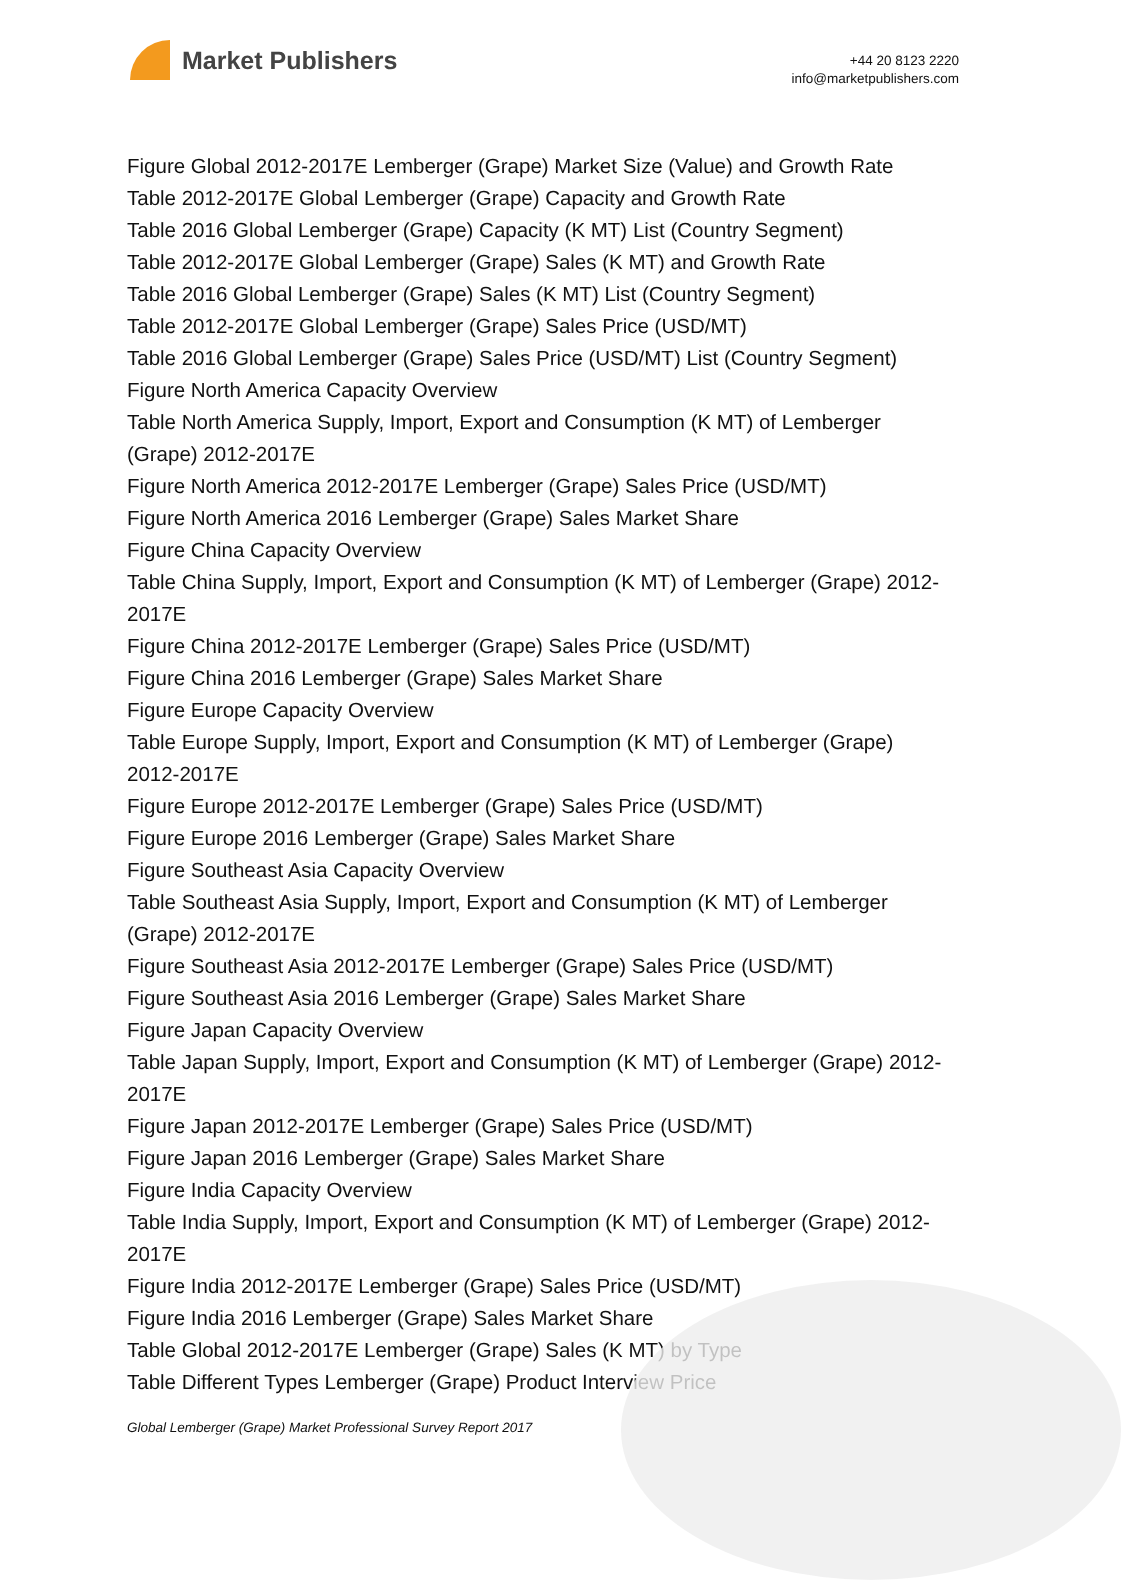Market Publishers
+44 20 8123 2220
info@marketpublishers.com
Figure Global 2012-2017E Lemberger (Grape) Market Size (Value) and Growth Rate
Table 2012-2017E Global Lemberger (Grape) Capacity and Growth Rate
Table 2016 Global Lemberger (Grape) Capacity (K MT) List (Country Segment)
Table 2012-2017E Global Lemberger (Grape) Sales (K MT) and Growth Rate
Table 2016 Global Lemberger (Grape) Sales (K MT) List (Country Segment)
Table 2012-2017E Global Lemberger (Grape) Sales Price (USD/MT)
Table 2016 Global Lemberger (Grape) Sales Price (USD/MT) List (Country Segment)
Figure North America Capacity Overview
Table North America Supply, Import, Export and Consumption (K MT) of Lemberger (Grape) 2012-2017E
Figure North America 2012-2017E Lemberger (Grape) Sales Price (USD/MT)
Figure North America 2016 Lemberger (Grape) Sales Market Share
Figure China Capacity Overview
Table China Supply, Import, Export and Consumption (K MT) of Lemberger (Grape) 2012-2017E
Figure China 2012-2017E Lemberger (Grape) Sales Price (USD/MT)
Figure China 2016 Lemberger (Grape) Sales Market Share
Figure Europe Capacity Overview
Table Europe Supply, Import, Export and Consumption (K MT) of Lemberger (Grape) 2012-2017E
Figure Europe 2012-2017E Lemberger (Grape) Sales Price (USD/MT)
Figure Europe 2016 Lemberger (Grape) Sales Market Share
Figure Southeast Asia Capacity Overview
Table Southeast Asia Supply, Import, Export and Consumption (K MT) of Lemberger (Grape) 2012-2017E
Figure Southeast Asia 2012-2017E Lemberger (Grape) Sales Price (USD/MT)
Figure Southeast Asia 2016 Lemberger (Grape) Sales Market Share
Figure Japan Capacity Overview
Table Japan Supply, Import, Export and Consumption (K MT) of Lemberger (Grape) 2012-2017E
Figure Japan 2012-2017E Lemberger (Grape) Sales Price (USD/MT)
Figure Japan 2016 Lemberger (Grape) Sales Market Share
Figure India Capacity Overview
Table India Supply, Import, Export and Consumption (K MT) of Lemberger (Grape) 2012-2017E
Figure India 2012-2017E Lemberger (Grape) Sales Price (USD/MT)
Figure India 2016 Lemberger (Grape) Sales Market Share
Table Global 2012-2017E Lemberger (Grape) Sales (K MT) by Type
Table Different Types Lemberger (Grape) Product Interview Price
Global Lemberger (Grape) Market Professional Survey Report 2017